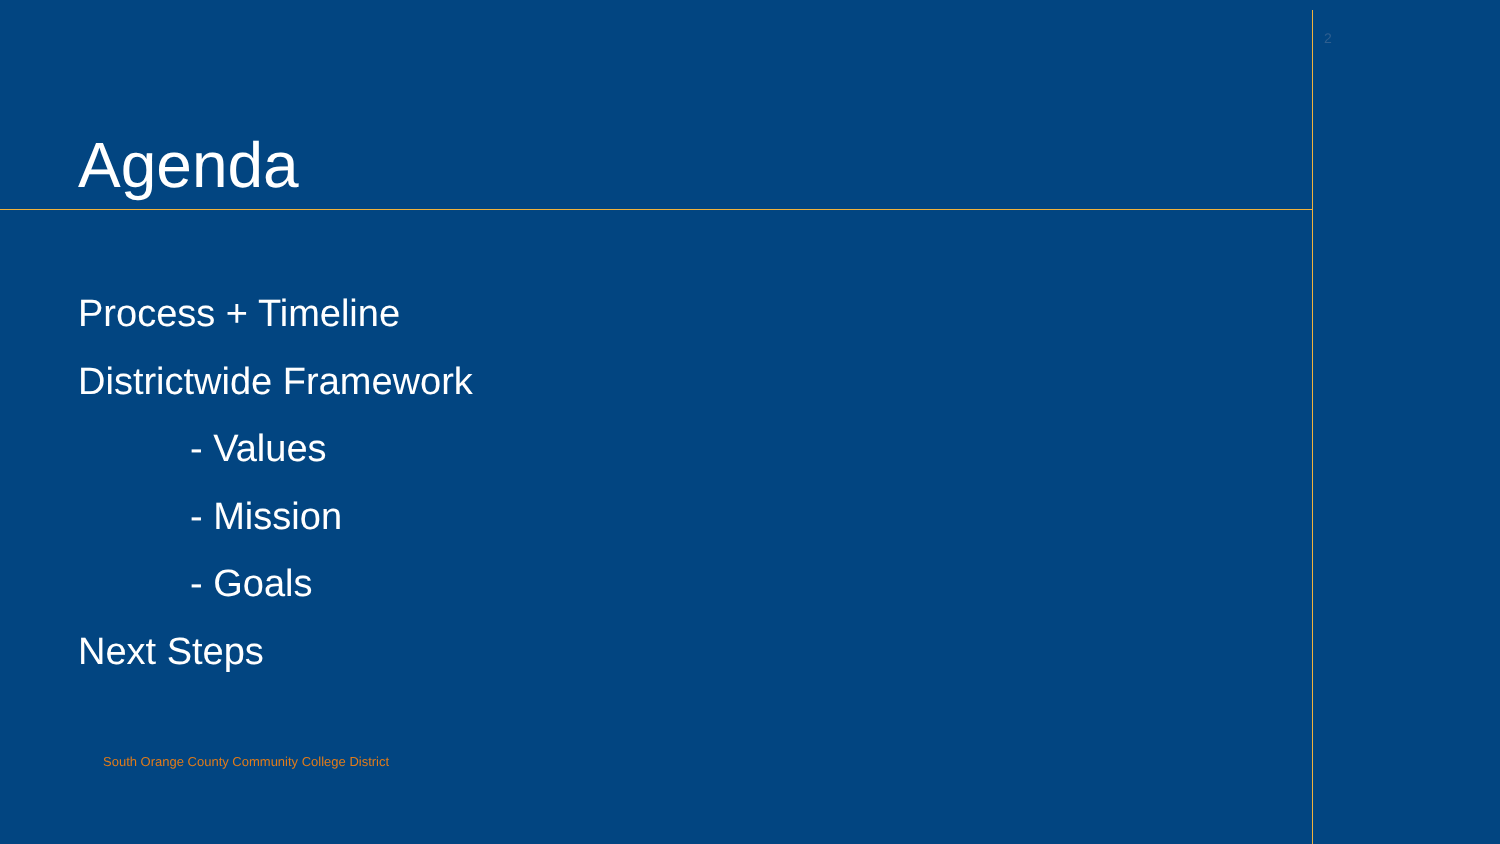2
Agenda
Process + Timeline
Districtwide Framework
- Values
- Mission
- Goals
Next Steps
South Orange County Community College District